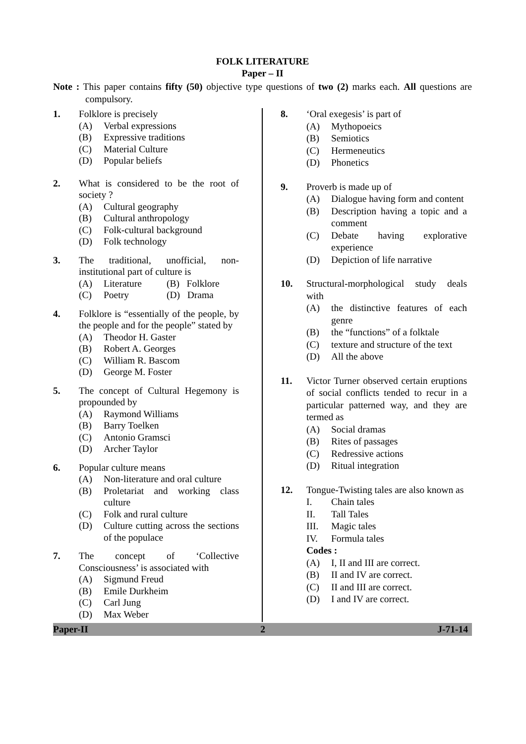FOLK LITERATURE
Paper – II
Note : This paper contains fifty (50) objective type questions of two (2) marks each. All questions are compulsory.
1. Folklore is precisely
(A) Verbal expressions
(B) Expressive traditions
(C) Material Culture
(D) Popular beliefs
2. What is considered to be the root of society ?
(A) Cultural geography
(B) Cultural anthropology
(C) Folk-cultural background
(D) Folk technology
3. The traditional, unofficial, non-institutional part of culture is
(A) Literature (B) Folklore
(C) Poetry (D) Drama
4. Folklore is “essentially of the people, by the people and for the people” stated by
(A) Theodor H. Gaster
(B) Robert A. Georges
(C) William R. Bascom
(D) George M. Foster
5. The concept of Cultural Hegemony is propounded by
(A) Raymond Williams
(B) Barry Toelken
(C) Antonio Gramsci
(D) Archer Taylor
6. Popular culture means
(A) Non-literature and oral culture
(B) Proletariat and working class culture
(C) Folk and rural culture
(D) Culture cutting across the sections of the populace
7. The concept of ‘Collective Consciousness’ is associated with
(A) Sigmund Freud
(B) Emile Durkheim
(C) Carl Jung
(D) Max Weber
8. ‘Oral exegesis’ is part of
(A) Mythopoeics
(B) Semiotics
(C) Hermeneutics
(D) Phonetics
9. Proverb is made up of
(A) Dialogue having form and content
(B) Description having a topic and a comment
(C) Debate having explorative experience
(D) Depiction of life narrative
10. Structural-morphological study deals with
(A) the distinctive features of each genre
(B) the “functions” of a folktale
(C) texture and structure of the text
(D) All the above
11. Victor Turner observed certain eruptions of social conflicts tended to recur in a particular patterned way, and they are termed as
(A) Social dramas
(B) Rites of passages
(C) Redressive actions
(D) Ritual integration
12. Tongue-Twisting tales are also known as
I. Chain tales
II. Tall Tales
III. Magic tales
IV. Formula tales
Codes :
(A) I, II and III are correct.
(B) II and IV are correct.
(C) II and III are correct.
(D) I and IV are correct.
Paper-II 2 J-71-14